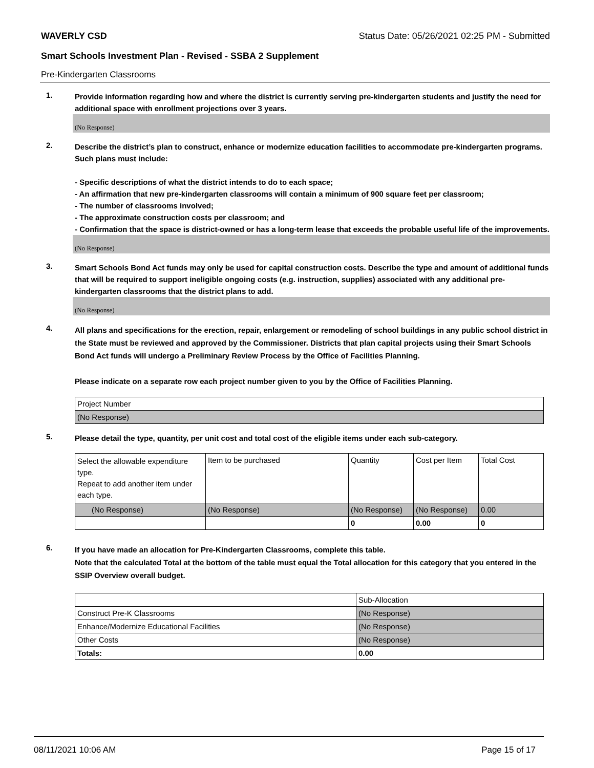WAVERLY CSD Status Date: 05/26/2021 02:25 PM - Submitted
Smart Schools Investment Plan - Revised - SSBA 2 Supplement
Pre-Kindergarten Classrooms
1.
Provide information regarding how and where the district is currently serving pre-kindergarten students and justify the need for additional space with enrollment projections over 3 years.
(No Response)
2.
Describe the district’s plan to construct, enhance or modernize education facilities to accommodate pre-kindergarten programs. Such plans must include:
- Specific descriptions of what the district intends to do to each space;
- An affirmation that new pre-kindergarten classrooms will contain a minimum of 900 square feet per classroom;
- The number of classrooms involved;
- The approximate construction costs per classroom; and
- Confirmation that the space is district-owned or has a long-term lease that exceeds the probable useful life of the improvements.
(No Response)
3.
Smart Schools Bond Act funds may only be used for capital construction costs. Describe the type and amount of additional funds that will be required to support ineligible ongoing costs (e.g. instruction, supplies) associated with any additional pre-kindergarten classrooms that the district plans to add.
(No Response)
4.
All plans and specifications for the erection, repair, enlargement or remodeling of school buildings in any public school district in the State must be reviewed and approved by the Commissioner. Districts that plan capital projects using their Smart Schools Bond Act funds will undergo a Preliminary Review Process by the Office of Facilities Planning.
Please indicate on a separate row each project number given to you by the Office of Facilities Planning.
| Project Number |
| (No Response) |
5.
Please detail the type, quantity, per unit cost and total cost of the eligible items under each sub-category.
| Select the allowable expenditure type. Repeat to add another item under each type. | Item to be purchased | Quantity | Cost per Item | Total Cost |
| (No Response) | (No Response) | (No Response) | (No Response) | 0.00 |
| | | 0 | 0.00 | 0 |
6.
If you have made an allocation for Pre-Kindergarten Classrooms, complete this table.
Note that the calculated Total at the bottom of the table must equal the Total allocation for this category that you entered in the SSIP Overview overall budget.
| | Sub-Allocation |
| Construct Pre-K Classrooms | (No Response) |
| Enhance/Modernize Educational Facilities | (No Response) |
| Other Costs | (No Response) |
| Totals: | 0.00 |
08/11/2021 10:06 AM Page 15 of 17